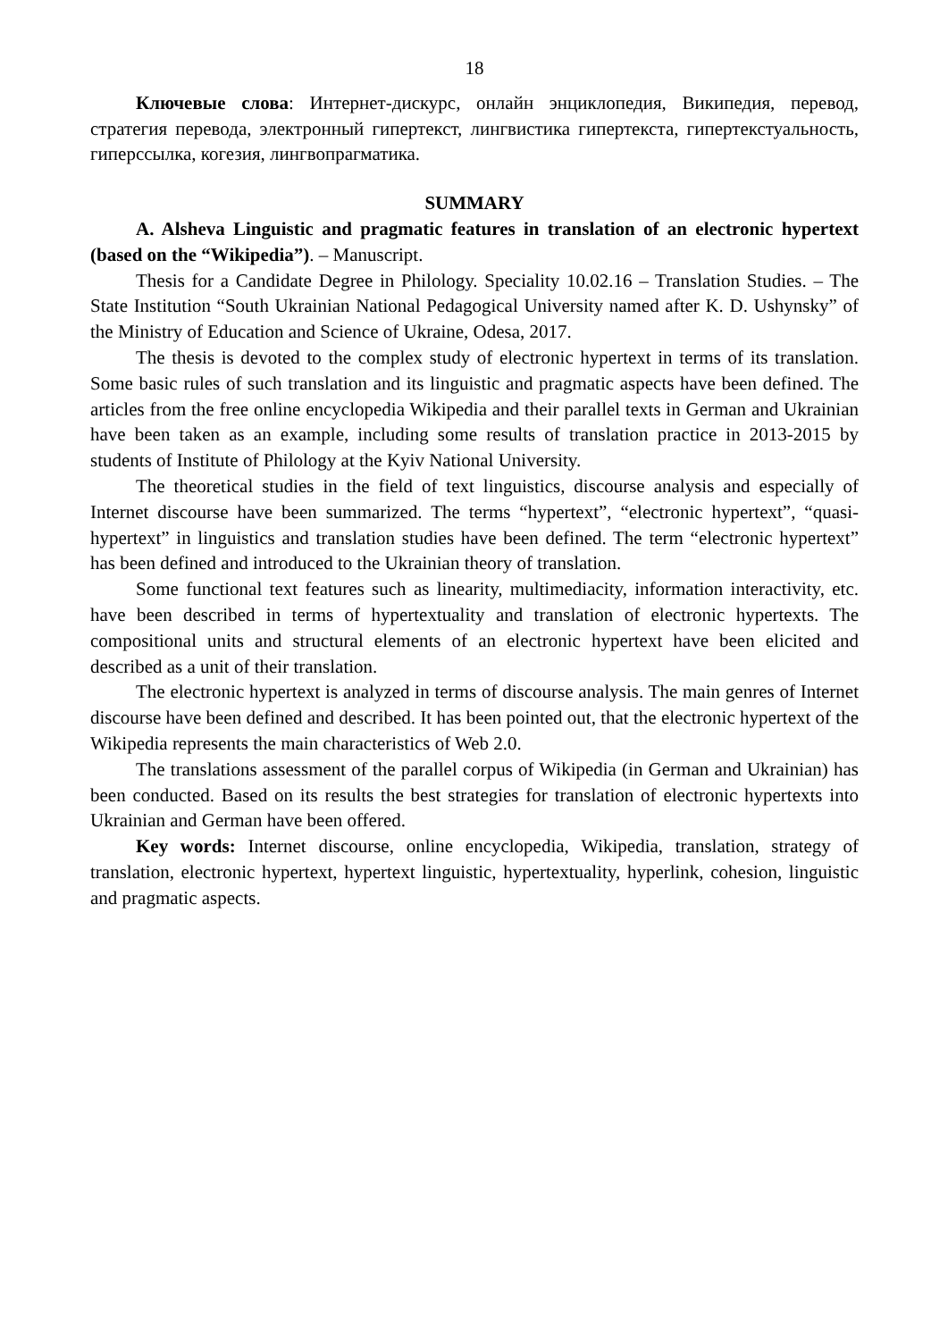18
Ключевые слова: Интернет-дискурс, онлайн энциклопедия, Википедия, перевод, стратегия перевода, электронный гипертекст, лингвистика гипертекста, гипертекстуальность, гиперссылка, когезия, лингвопрагматика.
SUMMARY
A. Alsheva Linguistic and pragmatic features in translation of an electronic hypertext (based on the “Wikipedia”). – Manuscript.
Thesis for a Candidate Degree in Philology. Speciality 10.02.16 – Translation Studies. – The State Institution “South Ukrainian National Pedagogical University named after K. D. Ushynsky” of the Ministry of Education and Science of Ukraine, Odesa, 2017.
The thesis is devoted to the complex study of electronic hypertext in terms of its translation. Some basic rules of such translation and its linguistic and pragmatic aspects have been defined. The articles from the free online encyclopedia Wikipedia and their parallel texts in German and Ukrainian have been taken as an example, including some results of translation practice in 2013-2015 by students of Institute of Philology at the Kyiv National University.
The theoretical studies in the field of text linguistics, discourse analysis and especially of Internet discourse have been summarized. The terms “hypertext”, “electronic hypertext”, “quasi-hypertext” in linguistics and translation studies have been defined. The term “electronic hypertext” has been defined and introduced to the Ukrainian theory of translation.
Some functional text features such as linearity, multimediacity, information interactivity, etc. have been described in terms of hypertextuality and translation of electronic hypertexts. The compositional units and structural elements of an electronic hypertext have been elicited and described as a unit of their translation.
The electronic hypertext is analyzed in terms of discourse analysis. The main genres of Internet discourse have been defined and described. It has been pointed out, that the electronic hypertext of the Wikipedia represents the main characteristics of Web 2.0.
The translations assessment of the parallel corpus of Wikipedia (in German and Ukrainian) has been conducted. Based on its results the best strategies for translation of electronic hypertexts into Ukrainian and German have been offered.
Key words: Internet discourse, online encyclopedia, Wikipedia, translation, strategy of translation, electronic hypertext, hypertext linguistic, hypertextuality, hyperlink, cohesion, linguistic and pragmatic aspects.